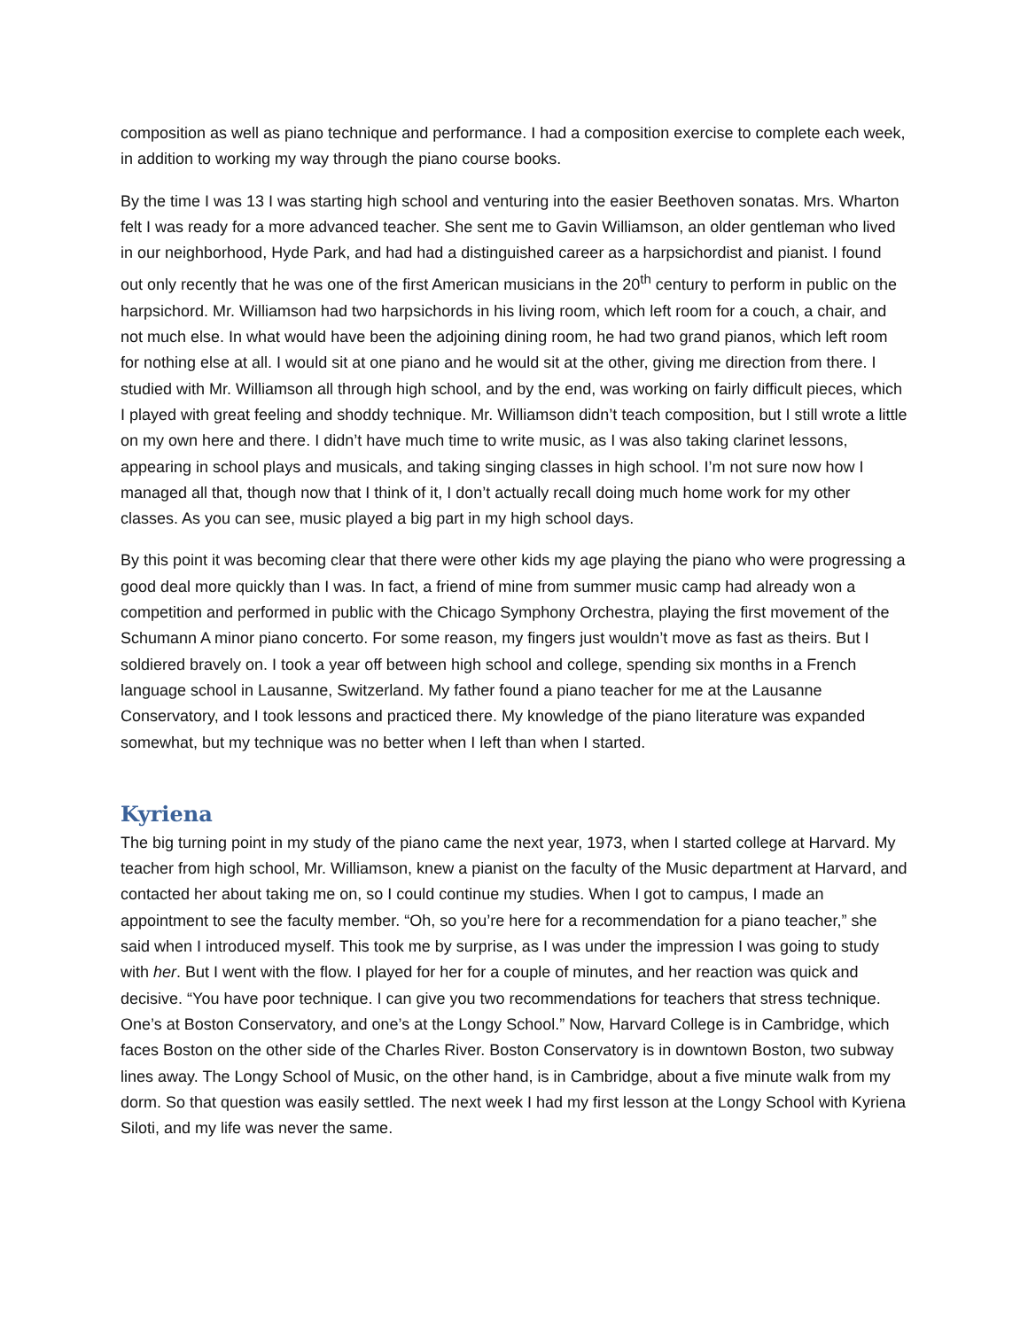composition as well as piano technique and performance. I had a composition exercise to complete each week, in addition to working my way through the piano course books.
By the time I was 13 I was starting high school and venturing into the easier Beethoven sonatas. Mrs. Wharton felt I was ready for a more advanced teacher. She sent me to Gavin Williamson, an older gentleman who lived in our neighborhood, Hyde Park, and had had a distinguished career as a harpsichordist and pianist. I found out only recently that he was one of the first American musicians in the 20<sup>th</sup> century to perform in public on the harpsichord. Mr. Williamson had two harpsichords in his living room, which left room for a couch, a chair, and not much else. In what would have been the adjoining dining room, he had two grand pianos, which left room for nothing else at all. I would sit at one piano and he would sit at the other, giving me direction from there. I studied with Mr. Williamson all through high school, and by the end, was working on fairly difficult pieces, which I played with great feeling and shoddy technique. Mr. Williamson didn’t teach composition, but I still wrote a little on my own here and there. I didn’t have much time to write music, as I was also taking clarinet lessons, appearing in school plays and musicals, and taking singing classes in high school. I’m not sure now how I managed all that, though now that I think of it, I don’t actually recall doing much home work for my other classes. As you can see, music played a big part in my high school days.
By this point it was becoming clear that there were other kids my age playing the piano who were progressing a good deal more quickly than I was. In fact, a friend of mine from summer music camp had already won a competition and performed in public with the Chicago Symphony Orchestra, playing the first movement of the Schumann A minor piano concerto. For some reason, my fingers just wouldn’t move as fast as theirs. But I soldiered bravely on. I took a year off between high school and college, spending six months in a French language school in Lausanne, Switzerland. My father found a piano teacher for me at the Lausanne Conservatory, and I took lessons and practiced there. My knowledge of the piano literature was expanded somewhat, but my technique was no better when I left than when I started.
Kyriena
The big turning point in my study of the piano came the next year, 1973, when I started college at Harvard. My teacher from high school, Mr. Williamson, knew a pianist on the faculty of the Music department at Harvard, and contacted her about taking me on, so I could continue my studies. When I got to campus, I made an appointment to see the faculty member. “Oh, so you’re here for a recommendation for a piano teacher,” she said when I introduced myself. This took me by surprise, as I was under the impression I was going to study with her. But I went with the flow. I played for her for a couple of minutes, and her reaction was quick and decisive. “You have poor technique. I can give you two recommendations for teachers that stress technique. One’s at Boston Conservatory, and one’s at the Longy School.” Now, Harvard College is in Cambridge, which faces Boston on the other side of the Charles River. Boston Conservatory is in downtown Boston, two subway lines away. The Longy School of Music, on the other hand, is in Cambridge, about a five minute walk from my dorm. So that question was easily settled. The next week I had my first lesson at the Longy School with Kyriena Siloti, and my life was never the same.